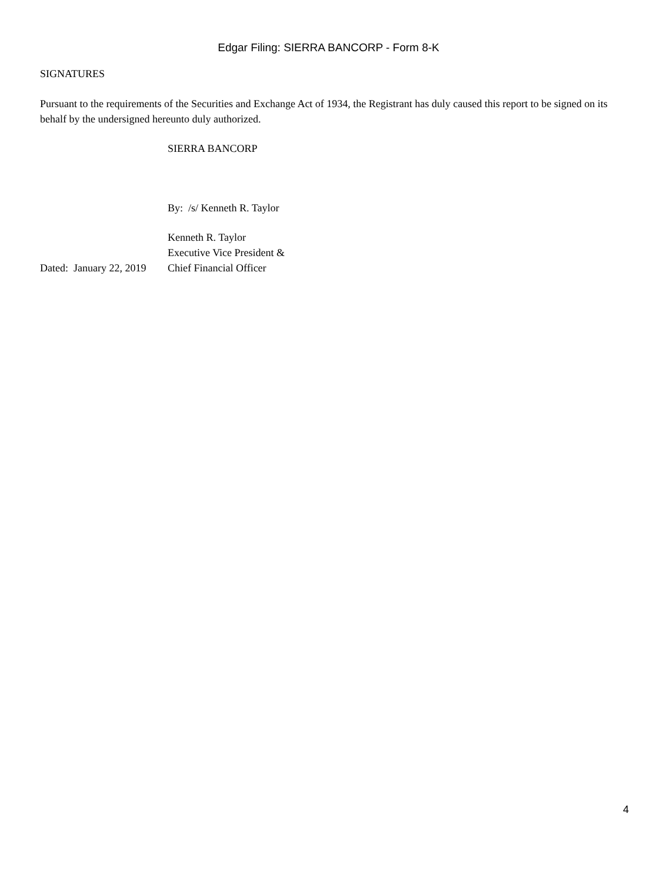Edgar Filing: SIERRA BANCORP - Form 8-K
SIGNATURES
Pursuant to the requirements of the Securities and Exchange Act of 1934, the Registrant has duly caused this report to be signed on its behalf by the undersigned hereunto duly authorized.
| | SIERRA BANCORP |
| | By: /s/ Kenneth R. Taylor |
| | Kenneth R. Taylor Executive Vice President & |
| Dated: January 22, 2019 | Chief Financial Officer |
4